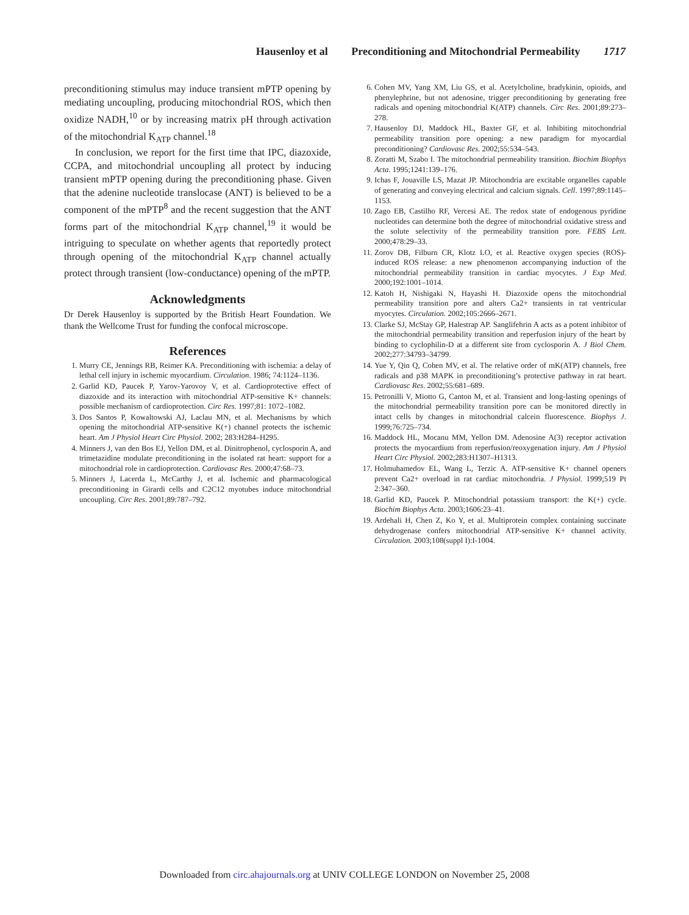Hausenloy et al Preconditioning and Mitochondrial Permeability 1717
preconditioning stimulus may induce transient mPTP opening by mediating uncoupling, producing mitochondrial ROS, which then oxidize NADH,<sup>10</sup> or by increasing matrix pH through activation of the mitochondrial K<sub>ATP</sub> channel.<sup>18</sup>
In conclusion, we report for the first time that IPC, diazoxide, CCPA, and mitochondrial uncoupling all protect by inducing transient mPTP opening during the preconditioning phase. Given that the adenine nucleotide translocase (ANT) is believed to be a component of the mPTP<sup>8</sup> and the recent suggestion that the ANT forms part of the mitochondrial K<sub>ATP</sub> channel,<sup>19</sup> it would be intriguing to speculate on whether agents that reportedly protect through opening of the mitochondrial K<sub>ATP</sub> channel actually protect through transient (low-conductance) opening of the mPTP.
Acknowledgments
Dr Derek Hausenloy is supported by the British Heart Foundation. We thank the Wellcome Trust for funding the confocal microscope.
References
1. Murry CE, Jennings RB, Reimer KA. Preconditioning with ischemia: a delay of lethal cell injury in ischemic myocardium. Circulation. 1986; 74:1124–1136.
2. Garlid KD, Paucek P, Yarov-Yarovoy V, et al. Cardioprotective effect of diazoxide and its interaction with mitochondrial ATP-sensitive K+ channels: possible mechanism of cardioprotection. Circ Res. 1997;81: 1072–1082.
3. Dos Santos P, Kowaltowski AJ, Laclau MN, et al. Mechanisms by which opening the mitochondrial ATP-sensitive K(+) channel protects the ischemic heart. Am J Physiol Heart Circ Physiol. 2002; 283:H284–H295.
4. Minners J, van den Bos EJ, Yellon DM, et al. Dinitrophenol, cyclosporin A, and trimetazidine modulate preconditioning in the isolated rat heart: support for a mitochondrial role in cardioprotection. Cardiovasc Res. 2000;47:68–73.
5. Minners J, Lacerda L, McCarthy J, et al. Ischemic and pharmacological preconditioning in Girardi cells and C2C12 myotubes induce mitochondrial uncoupling. Circ Res. 2001;89:787–792.
6. Cohen MV, Yang XM, Liu GS, et al. Acetylcholine, bradykinin, opioids, and phenylephrine, but not adenosine, trigger preconditioning by generating free radicals and opening mitochondrial K(ATP) channels. Circ Res. 2001;89:273–278.
7. Hausenloy DJ, Maddock HL, Baxter GF, et al. Inhibiting mitochondrial permeability transition pore opening: a new paradigm for myocardial preconditioning? Cardiovasc Res. 2002;55:534–543.
8. Zoratti M, Szabo I. The mitochondrial permeability transition. Biochim Biophys Acta. 1995;1241:139–176.
9. Ichas F, Jouaville LS, Mazat JP. Mitochondria are excitable organelles capable of generating and conveying electrical and calcium signals. Cell. 1997;89:1145–1153.
10. Zago EB, Castilho RF, Vercesi AE. The redox state of endogenous pyridine nucleotides can determine both the degree of mitochondrial oxidative stress and the solute selectivity of the permeability transition pore. FEBS Lett. 2000;478:29–33.
11. Zorov DB, Filburn CR, Klotz LO, et al. Reactive oxygen species (ROS)-induced ROS release: a new phenomenon accompanying induction of the mitochondrial permeability transition in cardiac myocytes. J Exp Med. 2000;192:1001–1014.
12. Katoh H, Nishigaki N, Hayashi H. Diazoxide opens the mitochondrial permeability transition pore and alters Ca2+ transients in rat ventricular myocytes. Circulation. 2002;105:2666–2671.
13. Clarke SJ, McStay GP, Halestrap AP. Sanglifehrin A acts as a potent inhibitor of the mitochondrial permeability transition and reperfusion injury of the heart by binding to cyclophilin-D at a different site from cyclosporin A. J Biol Chem. 2002;277:34793–34799.
14. Yue Y, Qin Q, Cohen MV, et al. The relative order of mK(ATP) channels, free radicals and p38 MAPK in preconditioning’s protective pathway in rat heart. Cardiovasc Res. 2002;55:681–689.
15. Petronilli V, Miotto G, Canton M, et al. Transient and long-lasting openings of the mitochondrial permeability transition pore can be monitored directly in intact cells by changes in mitochondrial calcein fluorescence. Biophys J. 1999;76:725–734.
16. Maddock HL, Mocanu MM, Yellon DM. Adenosine A(3) receptor activation protects the myocardium from reperfusion/reoxygenation injury. Am J Physiol Heart Circ Physiol. 2002;283:H1307–H1313.
17. Holmuhamedov EL, Wang L, Terzic A. ATP-sensitive K+ channel openers prevent Ca2+ overload in rat cardiac mitochondria. J Physiol. 1999;519 Pt 2:347–360.
18. Garlid KD, Paucek P. Mitochondrial potassium transport: the K(+) cycle. Biochim Biophys Acta. 2003;1606:23–41.
19. Ardehali H, Chen Z, Ko Y, et al. Multiprotein complex containing succinate dehydrogenase confers mitochondrial ATP-sensitive K+ channel activity. Circulation. 2003;108(suppl I):I-1004.
Downloaded from circ.ahajournals.org at UNIV COLLEGE LONDON on November 25, 2008